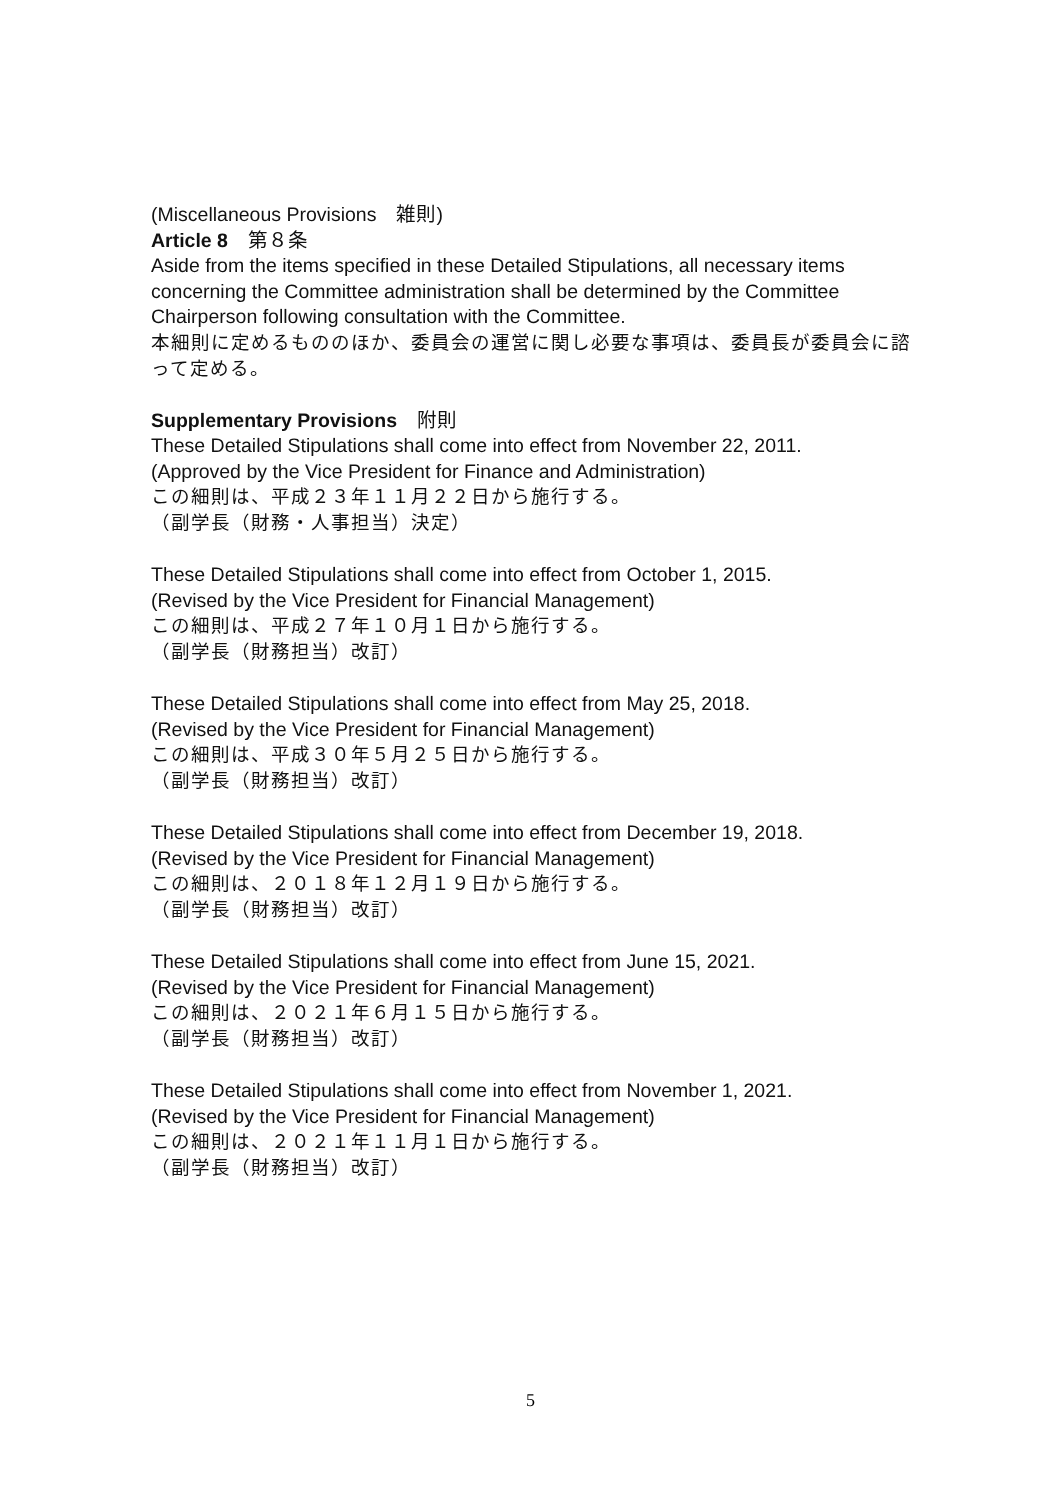(Miscellaneous Provisions　雑則)
Article 8　第８条
Aside from the items specified in these Detailed Stipulations, all necessary items concerning the Committee administration shall be determined by the Committee Chairperson following consultation with the Committee.
本細則に定めるもののほか、委員会の運営に関し必要な事項は、委員長が委員会に諮って定める。
Supplementary Provisions　附則
These Detailed Stipulations shall come into effect from November 22, 2011.
(Approved by the Vice President for Finance and Administration)
この細則は、平成２３年１１月２２日から施行する。
（副学長（財務・人事担当）決定）
These Detailed Stipulations shall come into effect from October 1, 2015.
(Revised by the Vice President for Financial Management)
この細則は、平成２７年１０月１日から施行する。
（副学長（財務担当）改訂）
These Detailed Stipulations shall come into effect from May 25, 2018.
(Revised by the Vice President for Financial Management)
この細則は、平成３０年５月２５日から施行する。
（副学長（財務担当）改訂）
These Detailed Stipulations shall come into effect from December 19, 2018.
(Revised by the Vice President for Financial Management)
この細則は、２０１８年１２月１９日から施行する。
（副学長（財務担当）改訂）
These Detailed Stipulations shall come into effect from June 15, 2021.
(Revised by the Vice President for Financial Management)
この細則は、２０２１年６月１５日から施行する。
（副学長（財務担当）改訂）
These Detailed Stipulations shall come into effect from November 1, 2021.
(Revised by the Vice President for Financial Management)
この細則は、２０２１年１１月１日から施行する。
（副学長（財務担当）改訂）
5